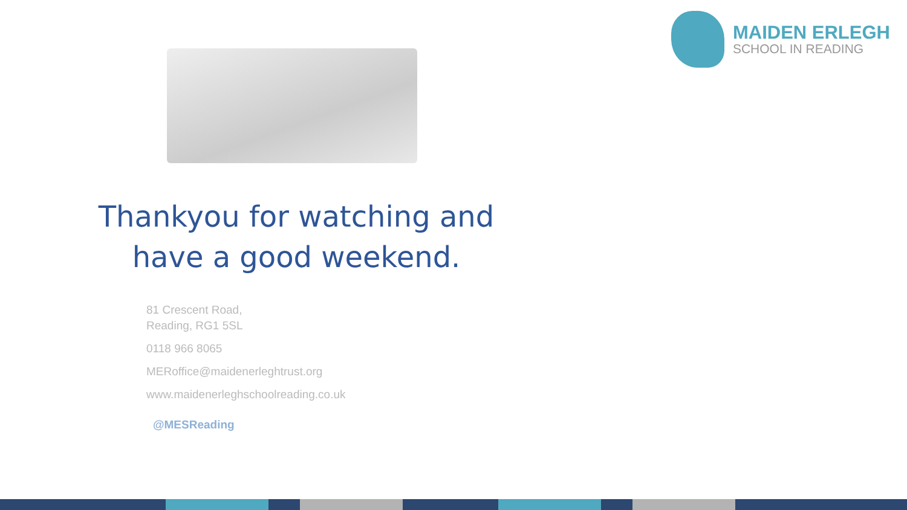MAIDEN ERLEGH
SCHOOL IN READING
Thankyou for watching and
have a good weekend.
81 Crescent Road,
Reading, RG1 5SL
0118 966 8065
MERoffice@maidenerleghtrust.org
www.maidenerleghschoolreading.co.uk
@MESReading